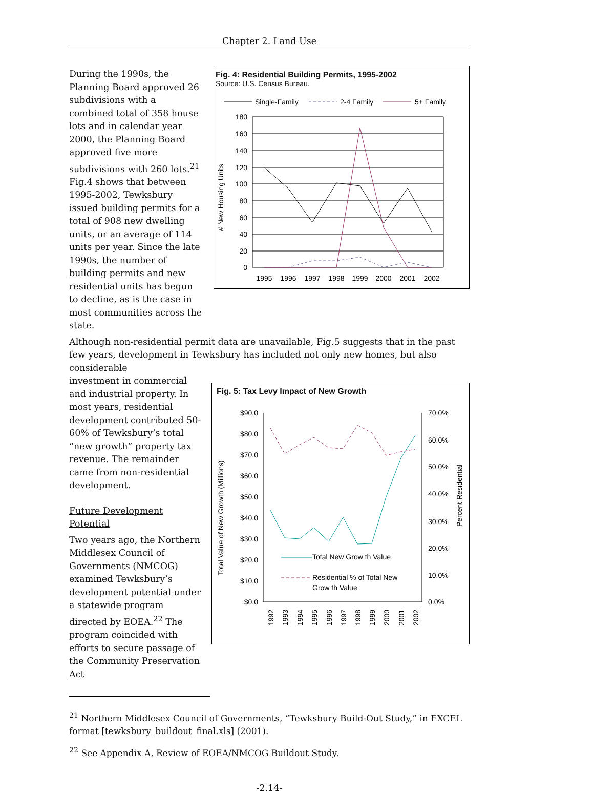Chapter 2. Land Use
During the 1990s, the Planning Board approved 26 subdivisions with a combined total of 358 house lots and in calendar year 2000, the Planning Board approved five more subdivisions with 260 lots.<sup>21</sup> Fig.4 shows that between 1995-2002, Tewksbury issued building permits for a total of 908 new dwelling units, or an average of 114 units per year. Since the late 1990s, the number of building permits and new residential units has begun to decline, as is the case in most communities across the state.
Fig. 4: Residential Building Permits, 1995-2002
Source: U.S. Census Bureau.
Single-Family
2-4 Family
5+ Family
180
160
140
120
100
80
60
40
20
0
# New Housing Units
1995
1996
1997
1998
1999
2000
2001
2002
Although non-residential permit data are unavailable, Fig.5 suggests that in the past few years, development in Tewksbury has included not only new homes, but also considerable
investment in commercial and industrial property. In most years, residential development contributed 50-60% of Tewksbury’s total “new growth” property tax revenue. The remainder came from non-residential development.
Future Development Potential
Two years ago, the Northern Middlesex Council of Governments (NMCOG) examined Tewksbury’s development potential under a statewide program directed by EOEA.<sup>22</sup> The program coincided with efforts to secure passage of the Community Preservation Act
Fig. 5: Tax Levy Impact of New Growth
$90.0
$80.0
$70.0
$60.0
$50.0
$40.0
$30.0
$20.0
$10.0
$0.0
70.0%
60.0%
50.0%
40.0%
30.0%
20.0%
10.0%
0.0%
Total Value of New Growth (Millions)
Percent Residential
Total New Grow th Value
Residential % of Total New
Grow th Value
1992
1993
1994
1995
1996
1997
1998
1999
2000
2001
2002
<sup>21</sup> Northern Middlesex Council of Governments, “Tewksbury Build-Out Study,” in EXCEL format [tewksbury_buildout_final.xls] (2001).
<sup>22</sup> See Appendix A, Review of EOEA/NMCOG Buildout Study.
-2.14-